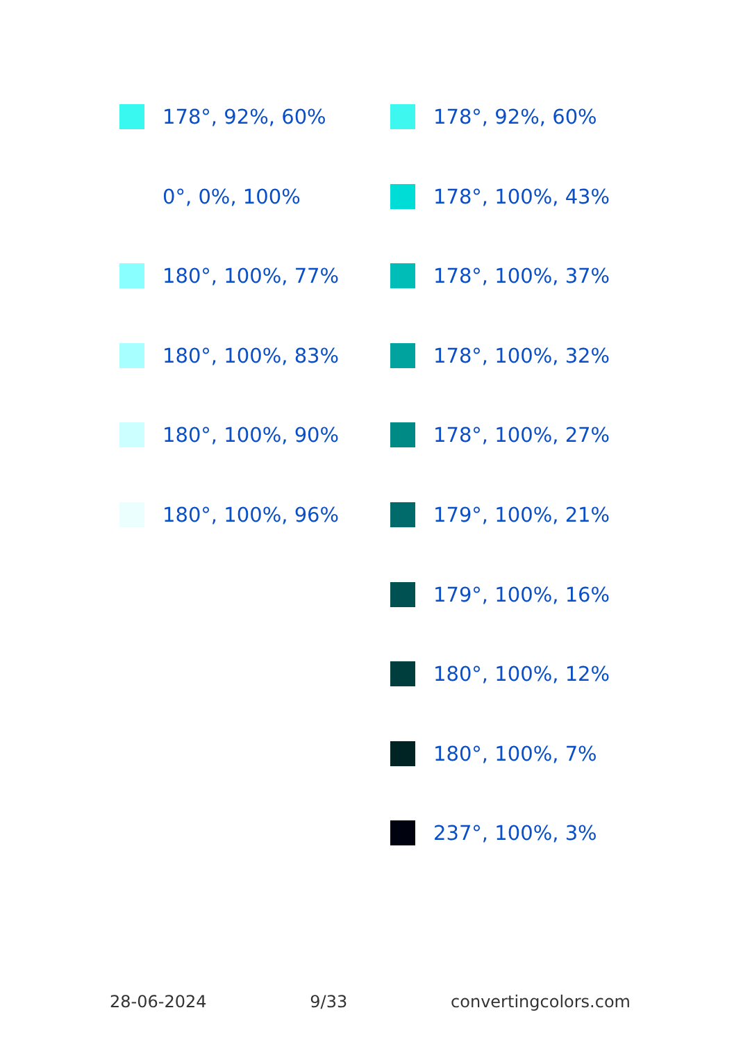178°, 92%, 60%
0°, 0%, 100%
180°, 100%, 77%
180°, 100%, 83%
180°, 100%, 90%
180°, 100%, 96%
178°, 92%, 60%
178°, 100%, 43%
178°, 100%, 37%
178°, 100%, 32%
178°, 100%, 27%
179°, 100%, 21%
179°, 100%, 16%
180°, 100%, 12%
180°, 100%, 7%
237°, 100%, 3%
28-06-2024 9/33 convertingcolors.com